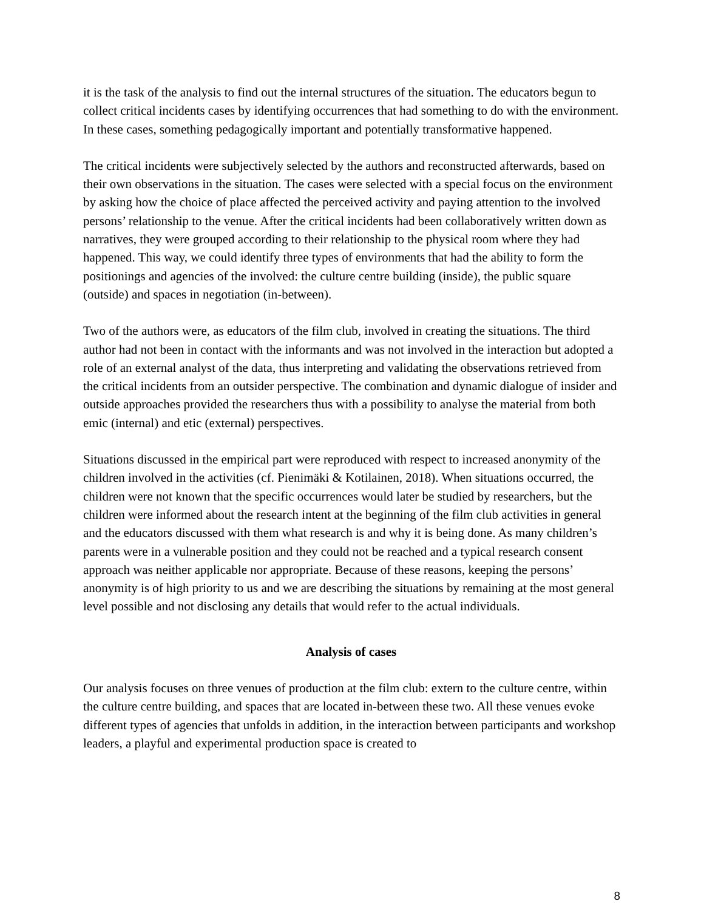it is the task of the analysis to find out the internal structures of the situation. The educators begun to collect critical incidents cases by identifying occurrences that had something to do with the environment. In these cases, something pedagogically important and potentially transformative happened.
The critical incidents were subjectively selected by the authors and reconstructed afterwards, based on their own observations in the situation. The cases were selected with a special focus on the environment by asking how the choice of place affected the perceived activity and paying attention to the involved persons’ relationship to the venue. After the critical incidents had been collaboratively written down as narratives, they were grouped according to their relationship to the physical room where they had happened. This way, we could identify three types of environments that had the ability to form the positionings and agencies of the involved: the culture centre building (inside), the public square (outside) and spaces in negotiation (in-between).
Two of the authors were, as educators of the film club, involved in creating the situations. The third author had not been in contact with the informants and was not involved in the interaction but adopted a role of an external analyst of the data, thus interpreting and validating the observations retrieved from the critical incidents from an outsider perspective. The combination and dynamic dialogue of insider and outside approaches provided the researchers thus with a possibility to analyse the material from both emic (internal) and etic (external) perspectives.
Situations discussed in the empirical part were reproduced with respect to increased anonymity of the children involved in the activities (cf. Pienimäki & Kotilainen, 2018). When situations occurred, the children were not known that the specific occurrences would later be studied by researchers, but the children were informed about the research intent at the beginning of the film club activities in general and the educators discussed with them what research is and why it is being done. As many children’s parents were in a vulnerable position and they could not be reached and a typical research consent approach was neither applicable nor appropriate. Because of these reasons, keeping the persons’ anonymity is of high priority to us and we are describing the situations by remaining at the most general level possible and not disclosing any details that would refer to the actual individuals.
Analysis of cases
Our analysis focuses on three venues of production at the film club: extern to the culture centre, within the culture centre building, and spaces that are located in-between these two. All these venues evoke different types of agencies that unfolds in addition, in the interaction between participants and workshop leaders, a playful and experimental production space is created to
8